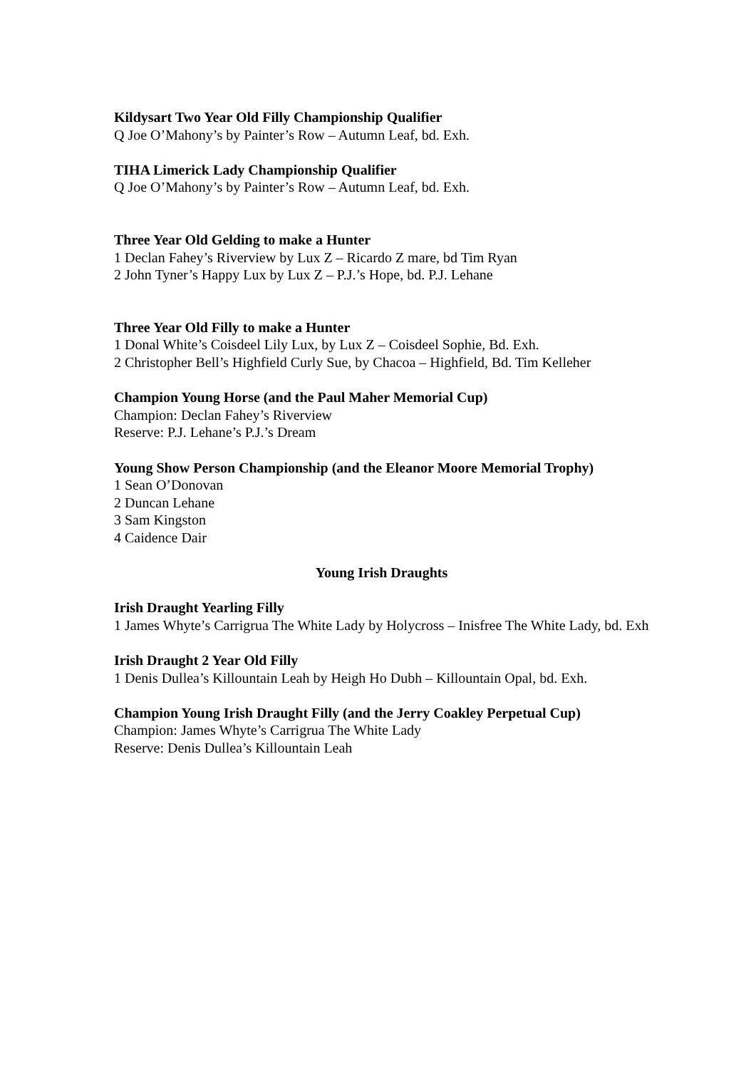Kildysart Two Year Old Filly Championship Qualifier
Q Joe O’Mahony’s by Painter’s Row – Autumn Leaf, bd. Exh.
TIHA Limerick Lady Championship Qualifier
Q Joe O’Mahony’s by Painter’s Row – Autumn Leaf, bd. Exh.
Three Year Old Gelding to make a Hunter
1 Declan Fahey’s Riverview by Lux Z – Ricardo Z mare, bd Tim Ryan
2 John Tyner’s Happy Lux by Lux Z – P.J.’s Hope, bd. P.J. Lehane
Three Year Old Filly to make a Hunter
1 Donal White’s Coisdeel Lily Lux, by Lux Z – Coisdeel Sophie, Bd. Exh.
2 Christopher Bell’s Highfield Curly Sue, by Chacoa – Highfield, Bd. Tim Kelleher
Champion Young Horse (and the Paul Maher Memorial Cup)
Champion: Declan Fahey’s Riverview
Reserve: P.J. Lehane’s P.J.’s Dream
Young Show Person Championship (and the Eleanor Moore Memorial Trophy)
1 Sean O’Donovan
2 Duncan Lehane
3 Sam Kingston
4 Caidence Dair
Young Irish Draughts
Irish Draught Yearling Filly
1 James Whyte’s Carrigrua The White Lady by Holycross – Inisfree The White Lady, bd. Exh
Irish Draught 2 Year Old Filly
1 Denis Dullea’s Killountain Leah by Heigh Ho Dubh – Killountain Opal, bd. Exh.
Champion Young Irish Draught Filly (and the Jerry Coakley Perpetual Cup)
Champion: James Whyte’s Carrigrua The White Lady
Reserve: Denis Dullea’s Killountain Leah